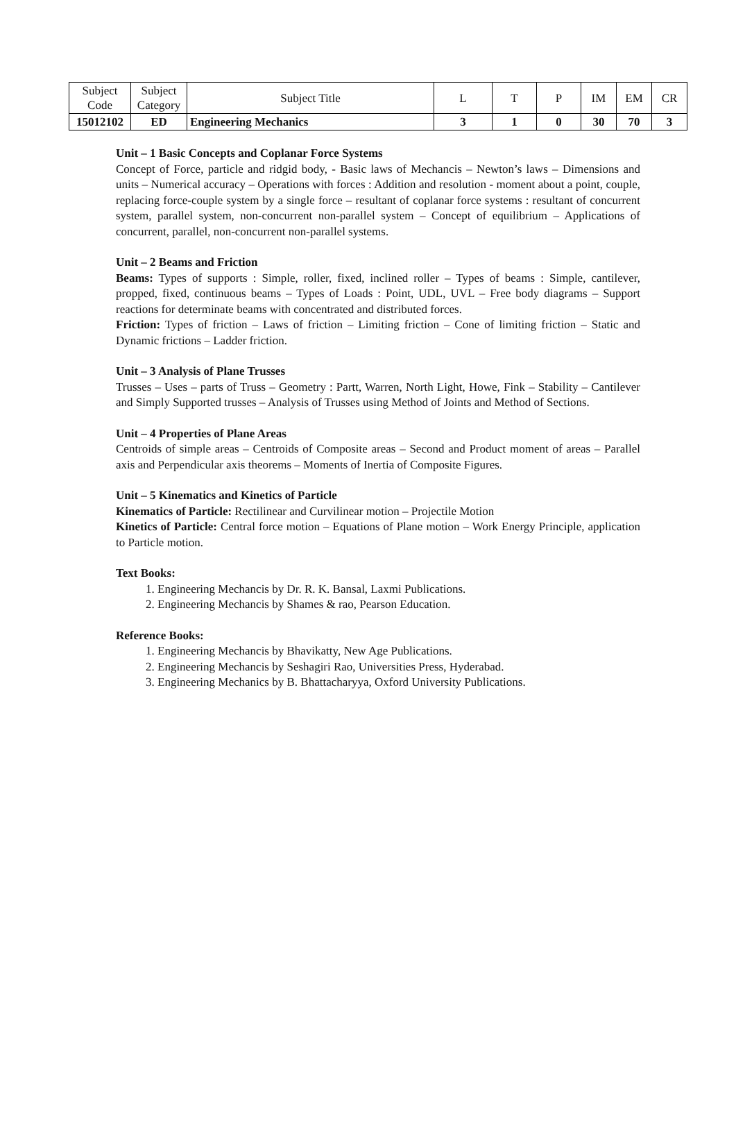| Subject Code | Subject Category | Subject Title | L | T | P | IM | EM | CR |
| --- | --- | --- | --- | --- | --- | --- | --- | --- |
| 15012102 | ED | Engineering Mechanics | 3 | 1 | 0 | 30 | 70 | 3 |
Unit – 1 Basic Concepts and Coplanar Force Systems
Concept of Force, particle and ridgid body, - Basic laws of Mechancis – Newton’s laws – Dimensions and units – Numerical accuracy – Operations with forces : Addition and resolution - moment about a point, couple, replacing force-couple system by a single force – resultant of coplanar force systems : resultant of concurrent system, parallel system, non-concurrent non-parallel system – Concept of equilibrium – Applications of concurrent, parallel, non-concurrent non-parallel systems.
Unit – 2 Beams and Friction
Beams: Types of supports : Simple, roller, fixed, inclined roller – Types of beams : Simple, cantilever, propped, fixed, continuous beams – Types of Loads : Point, UDL, UVL – Free body diagrams – Support reactions for determinate beams with concentrated and distributed forces.
Friction: Types of friction – Laws of friction – Limiting friction – Cone of limiting friction – Static and Dynamic frictions – Ladder friction.
Unit – 3 Analysis of Plane Trusses
Trusses – Uses – parts of Truss – Geometry : Partt, Warren, North Light, Howe, Fink – Stability – Cantilever and Simply Supported trusses – Analysis of Trusses using Method of Joints and Method of Sections.
Unit – 4 Properties of Plane Areas
Centroids of simple areas – Centroids of Composite areas – Second and Product moment of areas – Parallel axis and Perpendicular axis theorems – Moments of Inertia of Composite Figures.
Unit – 5 Kinematics and Kinetics of Particle
Kinematics of Particle: Rectilinear and Curvilinear motion – Projectile Motion
Kinetics of Particle: Central force motion – Equations of Plane motion – Work Energy Principle, application to Particle motion.
Text Books:
1. Engineering Mechancis by Dr. R. K. Bansal, Laxmi Publications.
2. Engineering Mechancis by Shames & rao, Pearson Education.
Reference Books:
1. Engineering Mechancis by Bhavikatty, New Age Publications.
2. Engineering Mechancis by Seshagiri Rao, Universities Press, Hyderabad.
3. Engineering Mechanics by B. Bhattacharyya, Oxford University Publications.